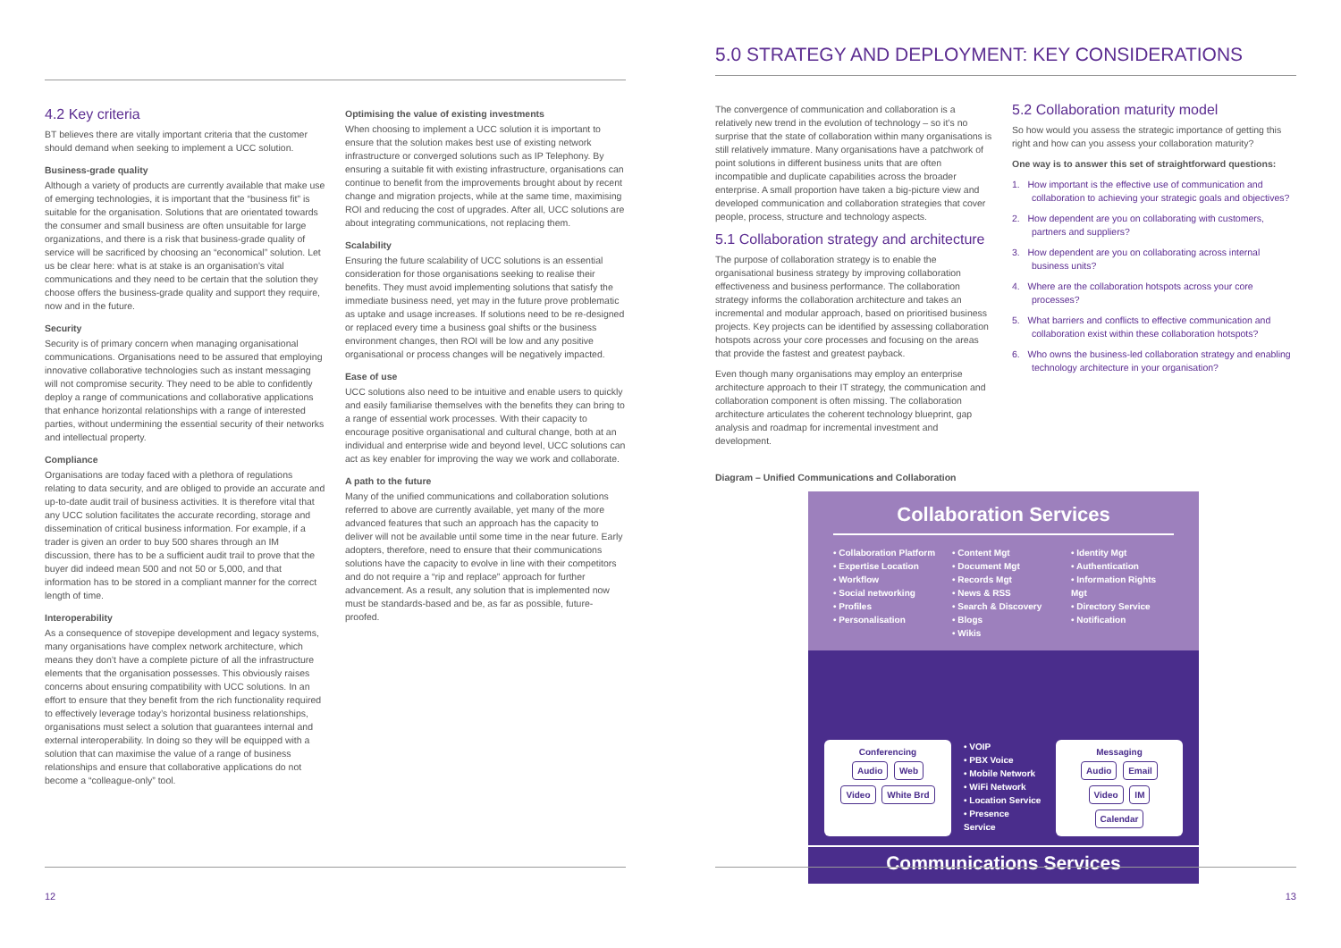4.2 Key criteria
BT believes there are vitally important criteria that the customer should demand when seeking to implement a UCC solution.
Business-grade quality
Although a variety of products are currently available that make use of emerging technologies, it is important that the “business fit” is suitable for the organisation. Solutions that are orientated towards the consumer and small business are often unsuitable for large organizations, and there is a risk that business-grade quality of service will be sacrificed by choosing an “economical” solution. Let us be clear here: what is at stake is an organisation’s vital communications and they need to be certain that the solution they choose offers the business-grade quality and support they require, now and in the future.
Security
Security is of primary concern when managing organisational communications. Organisations need to be assured that employing innovative collaborative technologies such as instant messaging will not compromise security. They need to be able to confidently deploy a range of communications and collaborative applications that enhance horizontal relationships with a range of interested parties, without undermining the essential security of their networks and intellectual property.
Compliance
Organisations are today faced with a plethora of regulations relating to data security, and are obliged to provide an accurate and up-to-date audit trail of business activities. It is therefore vital that any UCC solution facilitates the accurate recording, storage and dissemination of critical business information. For example, if a trader is given an order to buy 500 shares through an IM discussion, there has to be a sufficient audit trail to prove that the buyer did indeed mean 500 and not 50 or 5,000, and that information has to be stored in a compliant manner for the correct length of time.
Interoperability
As a consequence of stovepipe development and legacy systems, many organisations have complex network architecture, which means they don’t have a complete picture of all the infrastructure elements that the organisation possesses. This obviously raises concerns about ensuring compatibility with UCC solutions. In an effort to ensure that they benefit from the rich functionality required to effectively leverage today’s horizontal business relationships, organisations must select a solution that guarantees internal and external interoperability. In doing so they will be equipped with a solution that can maximise the value of a range of business relationships and ensure that collaborative applications do not become a “colleague-only” tool.
Optimising the value of existing investments
When choosing to implement a UCC solution it is important to ensure that the solution makes best use of existing network infrastructure or converged solutions such as IP Telephony. By ensuring a suitable fit with existing infrastructure, organisations can continue to benefit from the improvements brought about by recent change and migration projects, while at the same time, maximising ROI and reducing the cost of upgrades. After all, UCC solutions are about integrating communications, not replacing them.
Scalability
Ensuring the future scalability of UCC solutions is an essential consideration for those organisations seeking to realise their benefits. They must avoid implementing solutions that satisfy the immediate business need, yet may in the future prove problematic as uptake and usage increases. If solutions need to be re-designed or replaced every time a business goal shifts or the business environment changes, then ROI will be low and any positive organisational or process changes will be negatively impacted.
Ease of use
UCC solutions also need to be intuitive and enable users to quickly and easily familiarise themselves with the benefits they can bring to a range of essential work processes. With their capacity to encourage positive organisational and cultural change, both at an individual and enterprise wide and beyond level, UCC solutions can act as key enabler for improving the way we work and collaborate.
A path to the future
Many of the unified communications and collaboration solutions referred to above are currently available, yet many of the more advanced features that such an approach has the capacity to deliver will not be available until some time in the near future. Early adopters, therefore, need to ensure that their communications solutions have the capacity to evolve in line with their competitors and do not require a “rip and replace” approach for further advancement. As a result, any solution that is implemented now must be standards-based and be, as far as possible, future-proofed.
12
5.0 STRATEGY AND DEPLOYMENT: KEY CONSIDERATIONS
The convergence of communication and collaboration is a relatively new trend in the evolution of technology – so it’s no surprise that the state of collaboration within many organisations is still relatively immature. Many organisations have a patchwork of point solutions in different business units that are often incompatible and duplicate capabilities across the broader enterprise. A small proportion have taken a big-picture view and developed communication and collaboration strategies that cover people, process, structure and technology aspects.
5.1 Collaboration strategy and architecture
The purpose of collaboration strategy is to enable the organisational business strategy by improving collaboration effectiveness and business performance. The collaboration strategy informs the collaboration architecture and takes an incremental and modular approach, based on prioritised business projects. Key projects can be identified by assessing collaboration hotspots across your core processes and focusing on the areas that provide the fastest and greatest payback.
Even though many organisations may employ an enterprise architecture approach to their IT strategy, the communication and collaboration component is often missing. The collaboration architecture articulates the coherent technology blueprint, gap analysis and roadmap for incremental investment and development.
5.2 Collaboration maturity model
So how would you assess the strategic importance of getting this right and how can you assess your collaboration maturity?
One way is to answer this set of straightforward questions:
1. How important is the effective use of communication and collaboration to achieving your strategic goals and objectives?
2. How dependent are you on collaborating with customers, partners and suppliers?
3. How dependent are you on collaborating across internal business units?
4. Where are the collaboration hotspots across your core processes?
5. What barriers and conflicts to effective communication and collaboration exist within these collaboration hotspots?
6. Who owns the business-led collaboration strategy and enabling technology architecture in your organisation?
Diagram – Unified Communications and Collaboration
Collaboration Services
• Collaboration Platform
• Expertise Location
• Workflow
• Social networking
• Profiles
• Personalisation
• Content Mgt
• Document Mgt
• Records Mgt
• News & RSS
• Search & Discovery
• Blogs
• Wikis
• Identity Mgt
• Authentication
• Information Rights Mgt
• Directory Service
• Notification
Conferencing
Audio Web
Video White Brd
• VOIP
• PBX Voice
• Mobile Network
• WiFi Network
• Location Service
• Presence Service
Messaging
Audio Email
Video IM Calendar
Communications Services
13